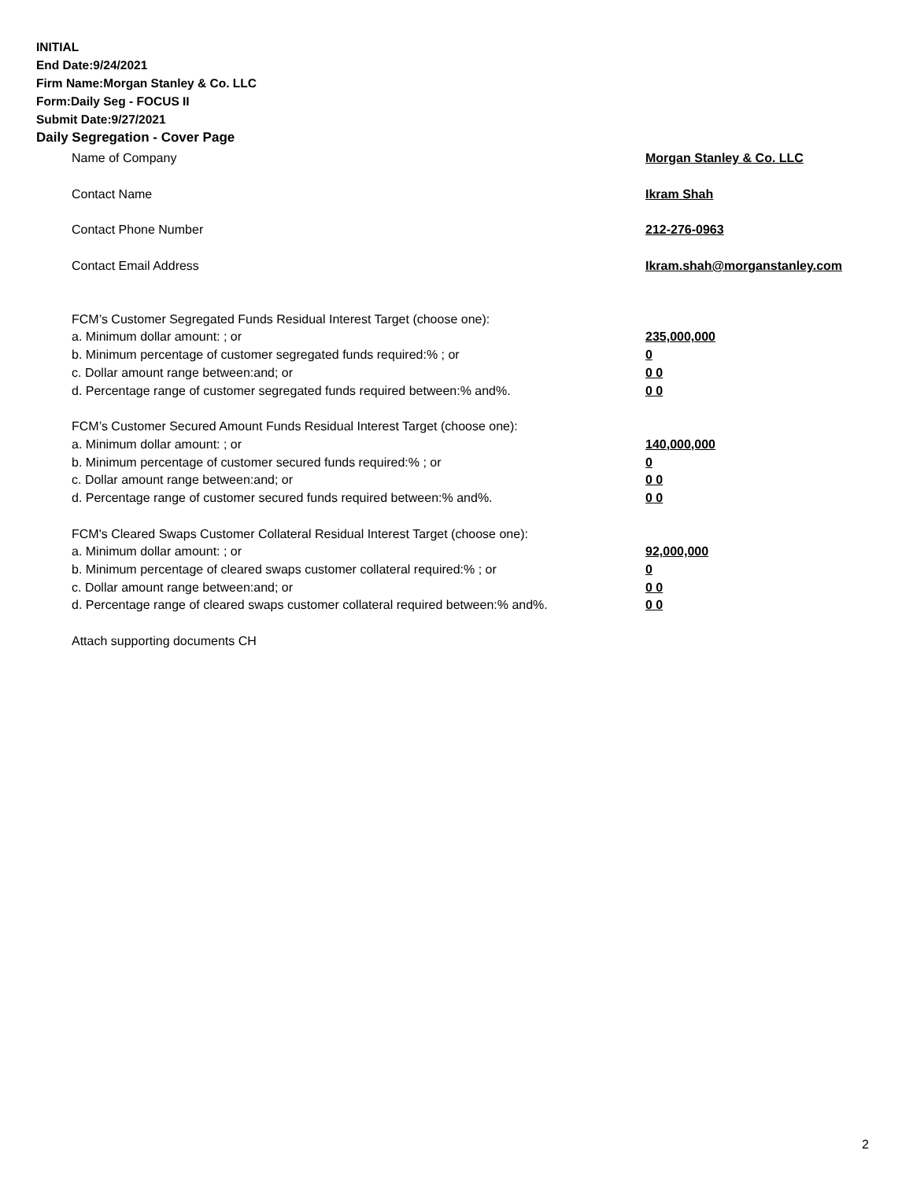INITIAL
End Date:9/24/2021
Firm Name:Morgan Stanley & Co. LLC
Form:Daily Seg - FOCUS II
Submit Date:9/27/2021
Daily Segregation - Cover Page
Name of Company Morgan Stanley & Co. LLC
Contact Name Ikram Shah
Contact Phone Number 212-276-0963
Contact Email Address Ikram.shah@morganstanley.com
FCM’s Customer Segregated Funds Residual Interest Target (choose one):
a. Minimum dollar amount: ; or 235,000,000
b. Minimum percentage of customer segregated funds required:% ; or 0
c. Dollar amount range between:and; or 0 0
d. Percentage range of customer segregated funds required between:% and%. 0 0
FCM’s Customer Secured Amount Funds Residual Interest Target (choose one):
a. Minimum dollar amount: ; or 140,000,000
b. Minimum percentage of customer secured funds required:% ; or 0
c. Dollar amount range between:and; or 0 0
d. Percentage range of customer secured funds required between:% and%. 0 0
FCM's Cleared Swaps Customer Collateral Residual Interest Target (choose one):
a. Minimum dollar amount: ; or 92,000,000
b. Minimum percentage of cleared swaps customer collateral required:% ; or 0
c. Dollar amount range between:and; or 0 0
d. Percentage range of cleared swaps customer collateral required between:% and%.
0 0
Attach supporting documents CH
2